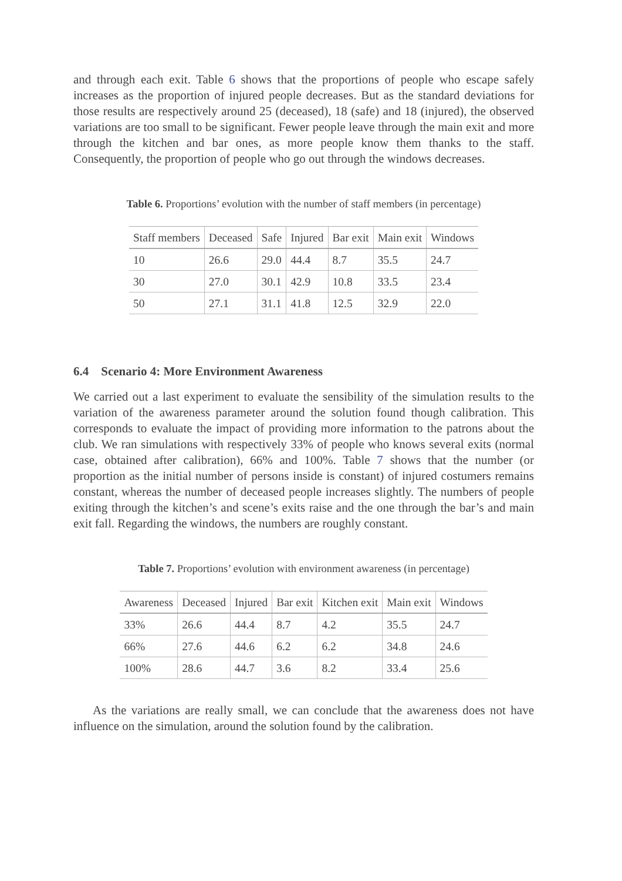and through each exit. Table 6 shows that the proportions of people who escape safely increases as the proportion of injured people decreases. But as the standard deviations for those results are respectively around 25 (deceased), 18 (safe) and 18 (injured), the observed variations are too small to be significant. Fewer people leave through the main exit and more through the kitchen and bar ones, as more people know them thanks to the staff. Consequently, the proportion of people who go out through the windows decreases.
Table 6. Proportions’ evolution with the number of staff members (in percentage)
| Staff members | Deceased | Safe | Injured | Bar exit | Main exit | Windows |
| --- | --- | --- | --- | --- | --- | --- |
| 10 | 26.6 | 29.0 | 44.4 | 8.7 | 35.5 | 24.7 |
| 30 | 27.0 | 30.1 | 42.9 | 10.8 | 33.5 | 23.4 |
| 50 | 27.1 | 31.1 | 41.8 | 12.5 | 32.9 | 22.0 |
6.4 Scenario 4: More Environment Awareness
We carried out a last experiment to evaluate the sensibility of the simulation results to the variation of the awareness parameter around the solution found though calibration. This corresponds to evaluate the impact of providing more information to the patrons about the club. We ran simulations with respectively 33% of people who knows several exits (normal case, obtained after calibration), 66% and 100%. Table 7 shows that the number (or proportion as the initial number of persons inside is constant) of injured costumers remains constant, whereas the number of deceased people increases slightly. The numbers of people exiting through the kitchen’s and scene’s exits raise and the one through the bar’s and main exit fall. Regarding the windows, the numbers are roughly constant.
Table 7. Proportions’ evolution with environment awareness (in percentage)
| Awareness | Deceased | Injured | Bar exit | Kitchen exit | Main exit | Windows |
| --- | --- | --- | --- | --- | --- | --- |
| 33% | 26.6 | 44.4 | 8.7 | 4.2 | 35.5 | 24.7 |
| 66% | 27.6 | 44.6 | 6.2 | 6.2 | 34.8 | 24.6 |
| 100% | 28.6 | 44.7 | 3.6 | 8.2 | 33.4 | 25.6 |
As the variations are really small, we can conclude that the awareness does not have influence on the simulation, around the solution found by the calibration.